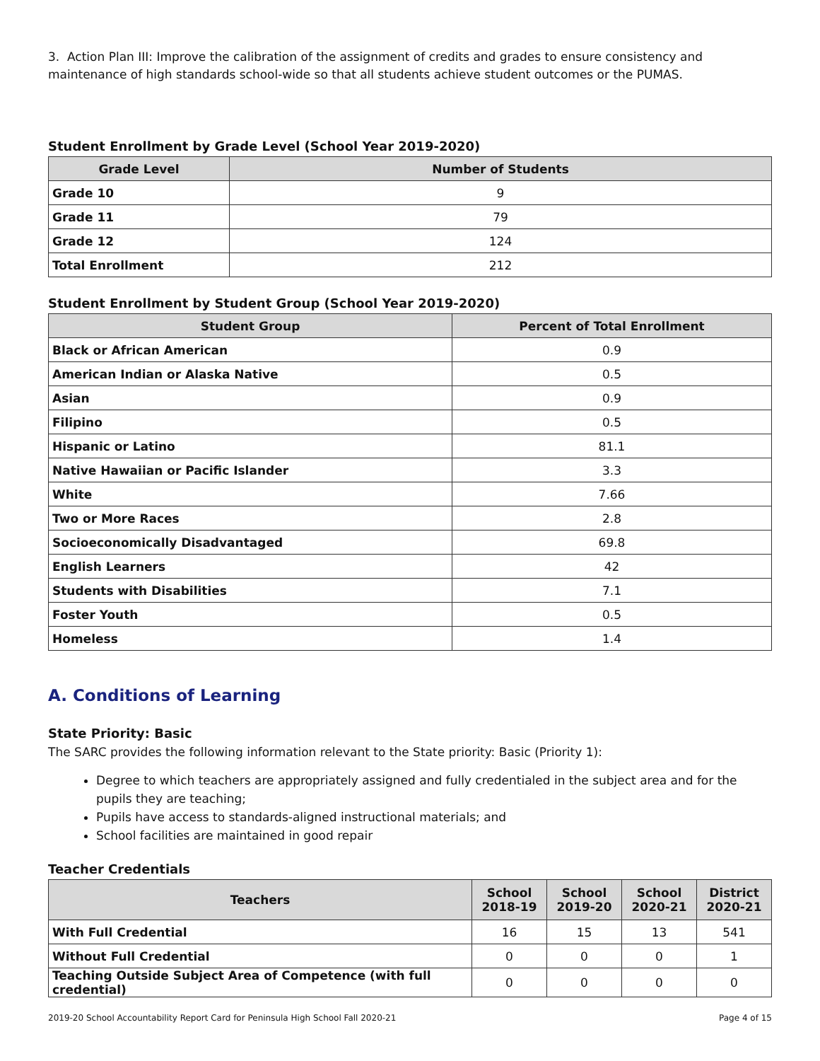3. Action Plan III: Improve the calibration of the assignment of credits and grades to ensure consistency and maintenance of high standards school-wide so that all students achieve student outcomes or the PUMAS.
Student Enrollment by Grade Level (School Year 2019-2020)
| Grade Level | Number of Students |
| --- | --- |
| Grade 10 | 9 |
| Grade 11 | 79 |
| Grade 12 | 124 |
| Total Enrollment | 212 |
Student Enrollment by Student Group (School Year 2019-2020)
| Student Group | Percent of Total Enrollment |
| --- | --- |
| Black or African American | 0.9 |
| American Indian or Alaska Native | 0.5 |
| Asian | 0.9 |
| Filipino | 0.5 |
| Hispanic or Latino | 81.1 |
| Native Hawaiian or Pacific Islander | 3.3 |
| White | 7.66 |
| Two or More Races | 2.8 |
| Socioeconomically Disadvantaged | 69.8 |
| English Learners | 42 |
| Students with Disabilities | 7.1 |
| Foster Youth | 0.5 |
| Homeless | 1.4 |
A. Conditions of Learning
State Priority: Basic
The SARC provides the following information relevant to the State priority: Basic (Priority 1):
Degree to which teachers are appropriately assigned and fully credentialed in the subject area and for the pupils they are teaching;
Pupils have access to standards-aligned instructional materials; and
School facilities are maintained in good repair
Teacher Credentials
| Teachers | School 2018-19 | School 2019-20 | School 2020-21 | District 2020-21 |
| --- | --- | --- | --- | --- |
| With Full Credential | 16 | 15 | 13 | 541 |
| Without Full Credential | 0 | 0 | 0 | 1 |
| Teaching Outside Subject Area of Competence (with full credential) | 0 | 0 | 0 | 0 |
2019-20 School Accountability Report Card for Peninsula High School Fall 2020-21 Page 4 of 15